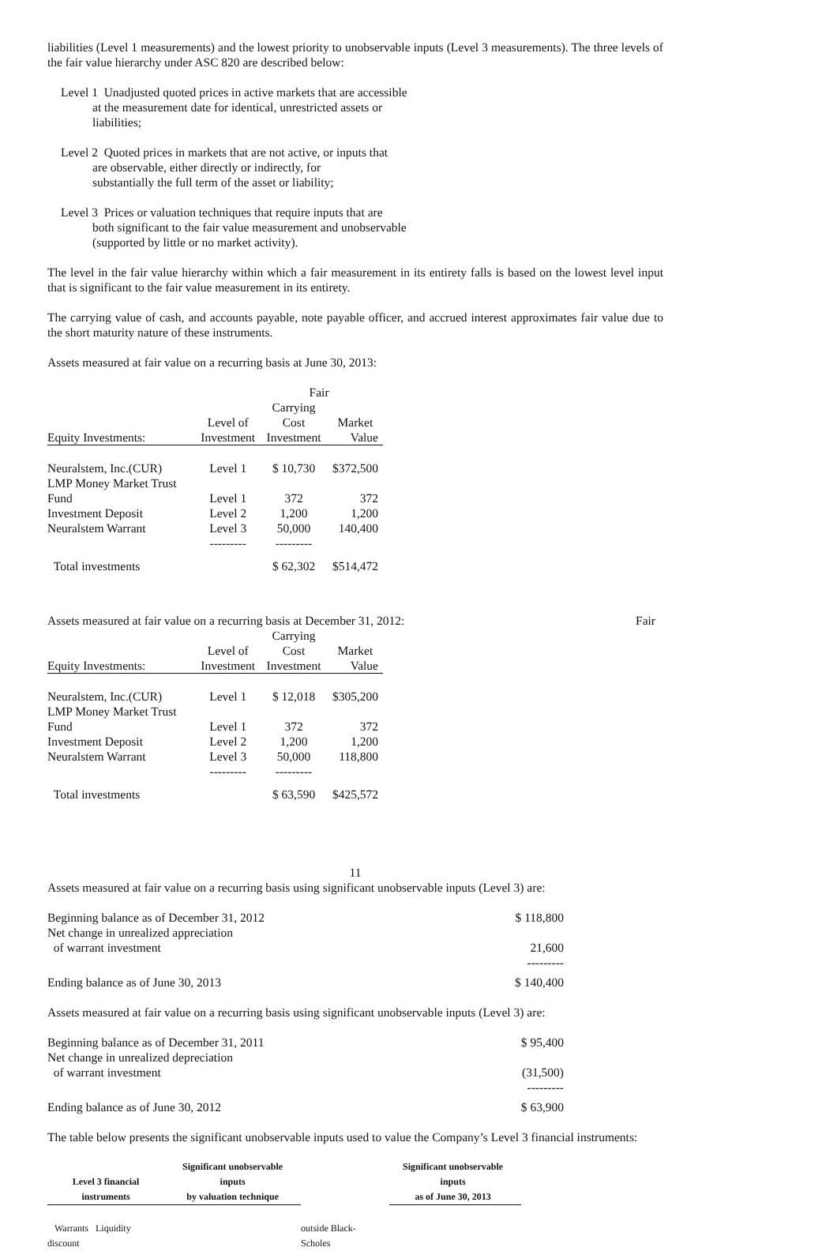liabilities (Level 1 measurements) and the lowest priority to unobservable inputs (Level 3 measurements). The three levels of the fair value hierarchy under ASC 820 are described below:
Level 1 Unadjusted quoted prices in active markets that are accessible
at the measurement date for identical, unrestricted assets or
liabilities;
Level 2 Quoted prices in markets that are not active, or inputs that
are observable, either directly or indirectly, for
substantially the full term of the asset or liability;
Level 3 Prices or valuation techniques that require inputs that are
both significant to the fair value measurement and unobservable
(supported by little or no market activity).
The level in the fair value hierarchy within which a fair measurement in its entirety falls is based on the lowest level input that is significant to the fair value measurement in its entirety.
The carrying value of cash, and accounts payable, note payable officer, and accrued interest approximates fair value due to the short maturity nature of these instruments.
Assets measured at fair value on a recurring basis at June 30, 2013:
| | | Fair | |
| --- | --- | --- | --- |
| | Level of | Carrying Cost | Market |
| Equity Investments: | Investment | Investment | Value |
| Neuralstem, Inc.(CUR) | Level 1 | $ 10,730 | $372,500 |
| LMP Money Market Trust Fund | Level 1 | 372 | 372 |
| Investment Deposit | Level 2 | 1,200 | 1,200 |
| Neuralstem Warrant | Level 3 | 50,000 | 140,400 |
| | --------- | --------- | |
| Total investments | | $ 62,302 | $514,472 |
Assets measured at fair value on a recurring basis at December 31, 2012: Fair
| | Level of | Carrying Cost | Market |
| --- | --- | --- | --- |
| Equity Investments: | Investment | Investment | Value |
| Neuralstem, Inc.(CUR) | Level 1 | $ 12,018 | $305,200 |
| LMP Money Market Trust Fund | Level 1 | 372 | 372 |
| Investment Deposit | Level 2 | 1,200 | 1,200 |
| Neuralstem Warrant | Level 3 | 50,000 | 118,800 |
| | --------- | --------- | |
| Total investments | | $ 63,590 | $425,572 |
11
Assets measured at fair value on a recurring basis using significant unobservable inputs (Level 3) are:
| Beginning balance as of December 31, 2012 | $ 118,800 |
| Net change in unrealized appreciation of warrant investment | 21,600 |
| | --------- |
| Ending balance as of June 30, 2013 | $ 140,400 |
Assets measured at fair value on a recurring basis using significant unobservable inputs (Level 3) are:
| Beginning balance as of December 31, 2011 | $ 95,400 |
| Net change in unrealized depreciation of warrant investment | (31,500) |
| | --------- |
| Ending balance as of June 30, 2012 | $ 63,900 |
The table below presents the significant unobservable inputs used to value the Company’s Level 3 financial instruments:
| Level 3 financial | Significant unobservable inputs | | Significant unobservable inputs |
| --- | --- | --- | --- |
| instruments | by valuation technique | | as of June 30, 2013 |
| Warrants Liquidity discount | | outside Black-Scholes | |